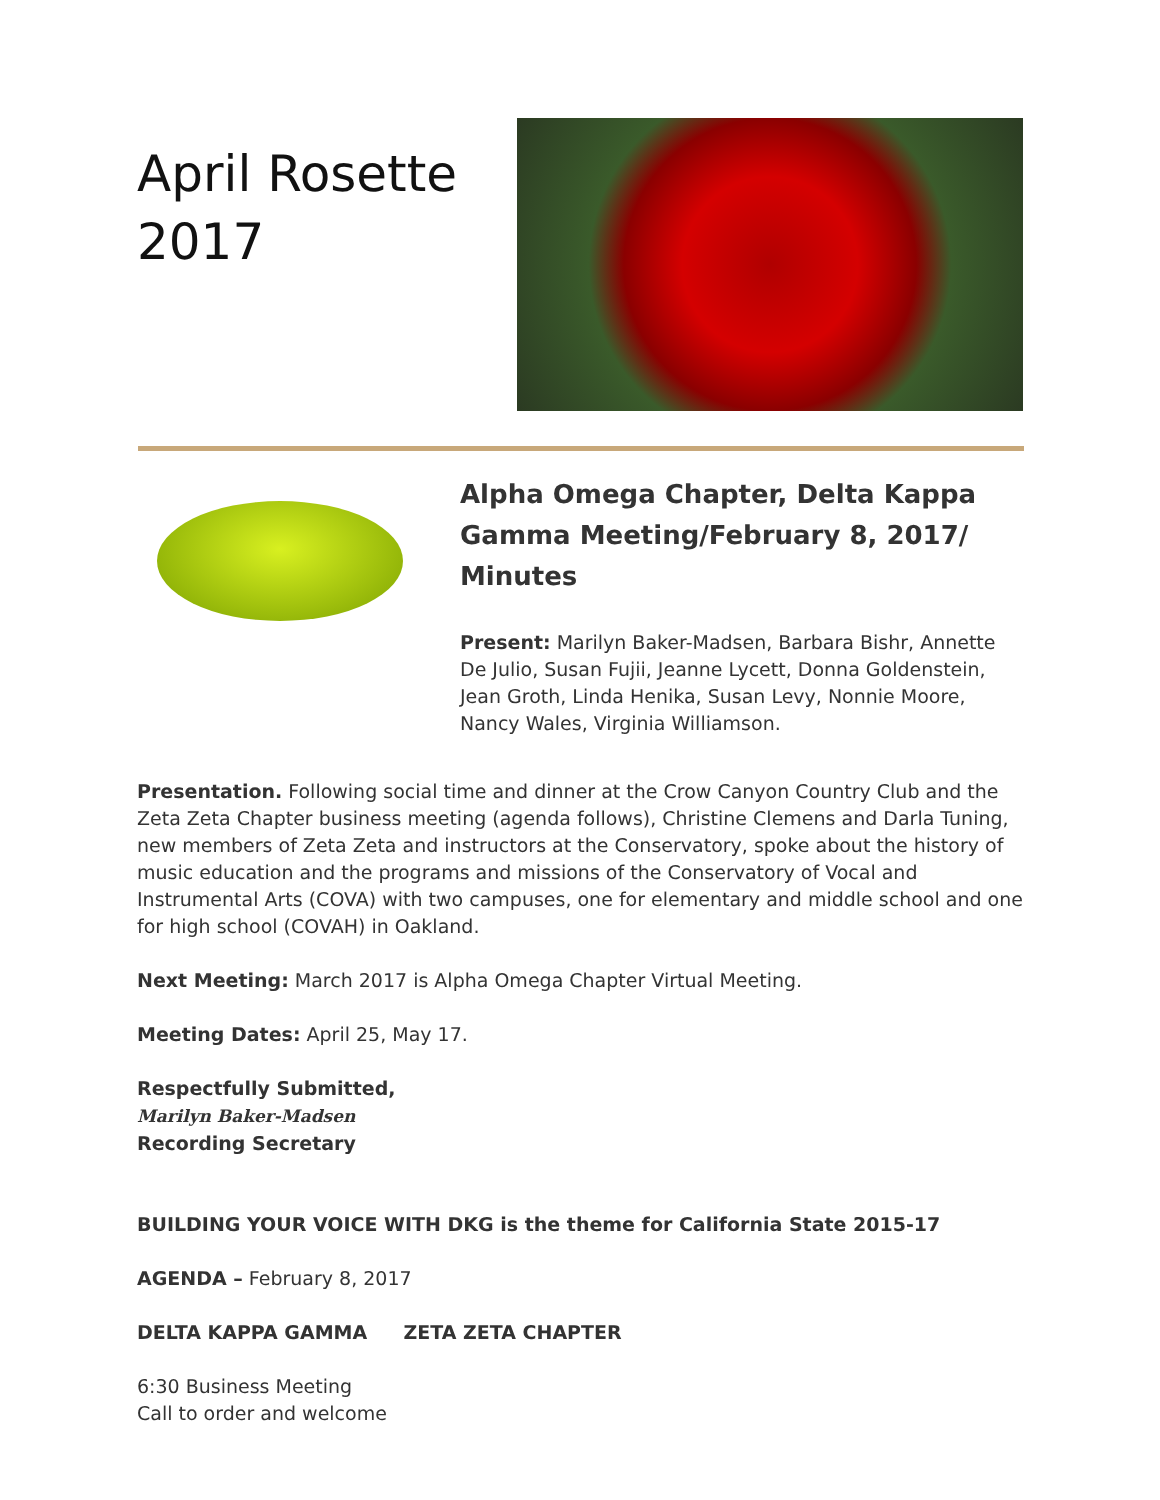April Rosette 2017
Alpha Omega Chapter, Delta Kappa Gamma Meeting/February 8, 2017/ Minutes
Present: Marilyn Baker-Madsen, Barbara Bishr, Annette De Julio, Susan Fujii, Jeanne Lycett, Donna Goldenstein, Jean Groth, Linda Henika, Susan Levy, Nonnie Moore, Nancy Wales, Virginia Williamson.
Presentation. Following social time and dinner at the Crow Canyon Country Club and the Zeta Zeta Chapter business meeting (agenda follows), Christine Clemens and Darla Tuning, new members of Zeta Zeta and instructors at the Conservatory, spoke about the history of music education and the programs and missions of the Conservatory of Vocal and Instrumental Arts (COVA) with two campuses, one for elementary and middle school and one for high school (COVAH) in Oakland.
Next Meeting: March 2017 is Alpha Omega Chapter Virtual Meeting.
Meeting Dates: April 25, May 17.
Respectfully Submitted,
Marilyn Baker-Madsen
Recording Secretary
BUILDING YOUR VOICE WITH DKG is the theme for California State 2015-17
AGENDA – February 8, 2017
DELTA KAPPA GAMMA ZETA ZETA CHAPTER
6:30 Business Meeting
Call to order and welcome